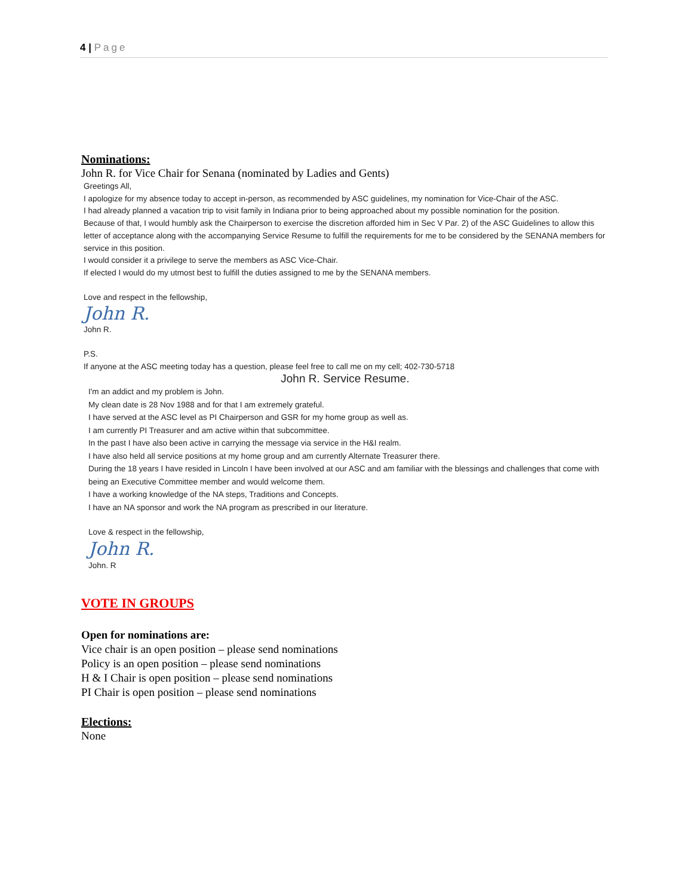4 | Page
Nominations:
John R. for Vice Chair for Senana (nominated by Ladies and Gents)
Greetings All,
I apologize for my absence today to accept in-person, as recommended by ASC guidelines, my nomination for Vice-Chair of the ASC.
I had already planned a vacation trip to visit family in Indiana prior to being approached about my possible nomination for the position.
Because of that, I would humbly ask the Chairperson to exercise the discretion afforded him in Sec V Par. 2) of the ASC Guidelines to allow this letter of acceptance along with the accompanying Service Resume to fulfill the requirements for me to be considered by the SENANA members for service in this position.
I would consider it a privilege to serve the members as ASC Vice-Chair.
If elected I would do my utmost best to fulfill the duties assigned to me by the SENANA members.
Love and respect in the fellowship,
John R.
John R.
P.S.
If anyone at the ASC meeting today has a question, please feel free to call me on my cell; 402-730-5718
John R. Service Resume.
I'm an addict and my problem is John.
My clean date is 28 Nov 1988 and for that I am extremely grateful.
I have served at the ASC level as PI Chairperson and GSR for my home group as well as.
I am currently PI Treasurer and am active within that subcommittee.
In the past I have also been active in carrying the message via service in the H&I realm.
I have also held all service positions at my home group and am currently Alternate Treasurer there.
During the 18 years I have resided in Lincoln I have been involved at our ASC and am familiar with the blessings and challenges that come with being an Executive Committee member and would welcome them.
I have a working knowledge of the NA steps, Traditions and Concepts.
I have an NA sponsor and work the NA program as prescribed in our literature.
Love & respect in the fellowship,
John R.
John. R
VOTE IN GROUPS
Open for nominations are:
Vice chair is an open position – please send nominations
Policy is an open position – please send nominations
H & I Chair is open position – please send nominations
PI Chair is open position – please send nominations
Elections:
None